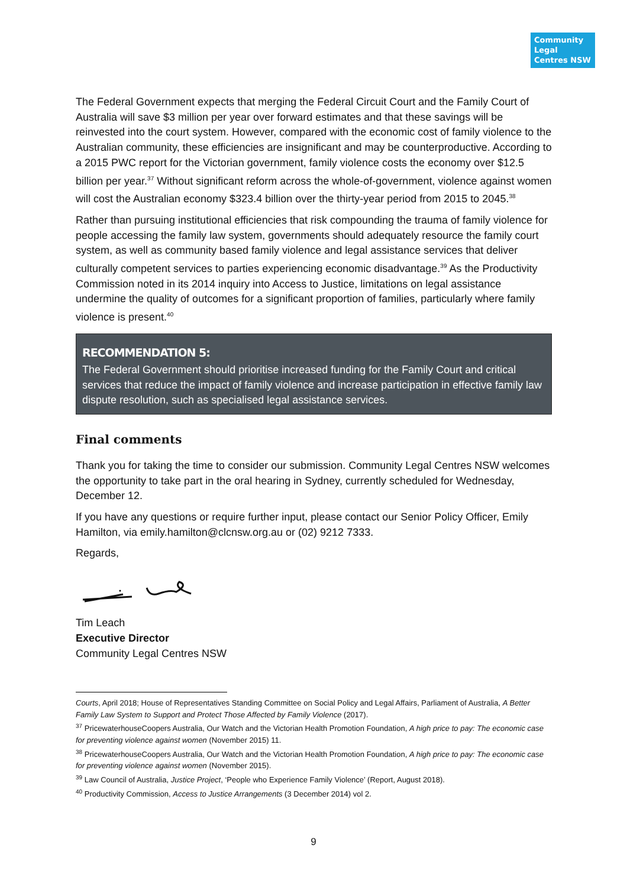Community Legal Centres NSW
The Federal Government expects that merging the Federal Circuit Court and the Family Court of Australia will save $3 million per year over forward estimates and that these savings will be reinvested into the court system. However, compared with the economic cost of family violence to the Australian community, these efficiencies are insignificant and may be counterproductive. According to a 2015 PWC report for the Victorian government, family violence costs the economy over $12.5 billion per year.<sup>37</sup> Without significant reform across the whole-of-government, violence against women will cost the Australian economy $323.4 billion over the thirty-year period from 2015 to 2045.<sup>38</sup>
Rather than pursuing institutional efficiencies that risk compounding the trauma of family violence for people accessing the family law system, governments should adequately resource the family court system, as well as community based family violence and legal assistance services that deliver culturally competent services to parties experiencing economic disadvantage.<sup>39</sup> As the Productivity Commission noted in its 2014 inquiry into Access to Justice, limitations on legal assistance undermine the quality of outcomes for a significant proportion of families, particularly where family violence is present.<sup>40</sup>
RECOMMENDATION 5:
The Federal Government should prioritise increased funding for the Family Court and critical services that reduce the impact of family violence and increase participation in effective family law dispute resolution, such as specialised legal assistance services.
Final comments
Thank you for taking the time to consider our submission. Community Legal Centres NSW welcomes the opportunity to take part in the oral hearing in Sydney, currently scheduled for Wednesday, December 12.
If you have any questions or require further input, please contact our Senior Policy Officer, Emily Hamilton, via emily.hamilton@clcnsw.org.au or (02) 9212 7333.
Regards,
Tim Leach
Executive Director
Community Legal Centres NSW
Courts, April 2018; House of Representatives Standing Committee on Social Policy and Legal Affairs, Parliament of Australia, A Better Family Law System to Support and Protect Those Affected by Family Violence (2017).
<sup>37</sup> PricewaterhouseCoopers Australia, Our Watch and the Victorian Health Promotion Foundation, A high price to pay: The economic case for preventing violence against women (November 2015) 11.
<sup>38</sup> PricewaterhouseCoopers Australia, Our Watch and the Victorian Health Promotion Foundation, A high price to pay: The economic case for preventing violence against women (November 2015).
<sup>39</sup> Law Council of Australia, Justice Project, ‘People who Experience Family Violence’ (Report, August 2018).
<sup>40</sup> Productivity Commission, Access to Justice Arrangements (3 December 2014) vol 2.
9